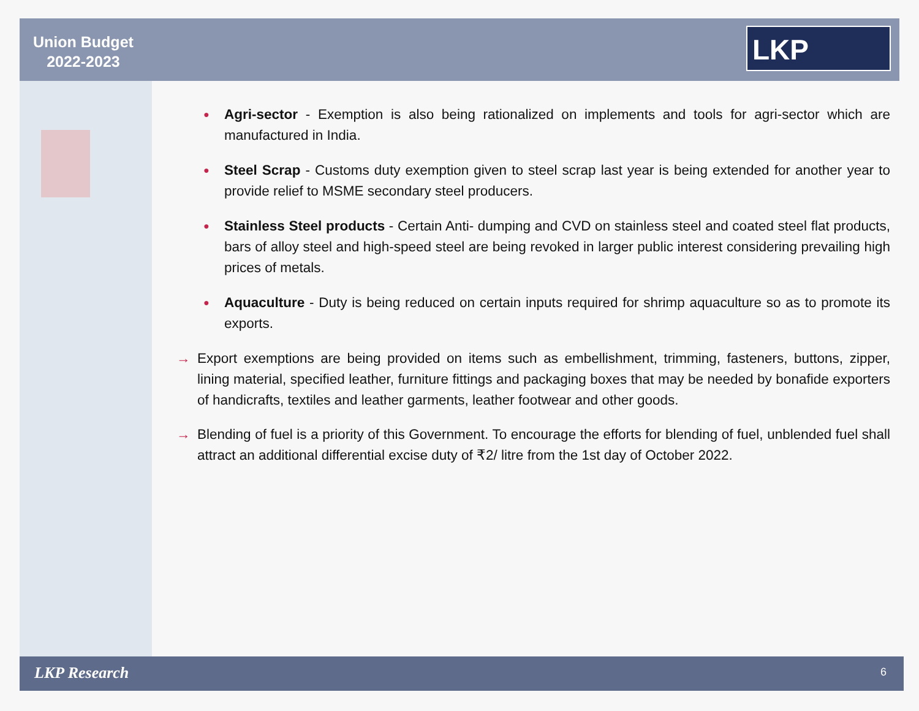Union Budget
2022-2023
LKP
●
Agri-sector - Exemption is also being rationalized on implements and tools for agri-sector which are manufactured in India.
●
Steel Scrap - Customs duty exemption given to steel scrap last year is being extended for another year to provide relief to MSME secondary steel producers.
●
Stainless Steel products - Certain Anti- dumping and CVD on stainless steel and coated steel flat products, bars of alloy steel and high-speed steel are being revoked in larger public interest considering prevailing high prices of metals.
●
Aquaculture - Duty is being reduced on certain inputs required for shrimp aquaculture so as to promote its exports.
→ Export exemptions are being provided on items such as embellishment, trimming, fasteners, buttons, zipper, lining material, specified leather, furniture fittings and packaging boxes that may be needed by bonafide exporters of handicrafts, textiles and leather garments, leather footwear and other goods.
→ Blending of fuel is a priority of this Government. To encourage the efforts for blending of fuel, unblended fuel shall attract an additional differential excise duty of ₹2/ litre from the 1st day of October 2022.
LKP Research 6